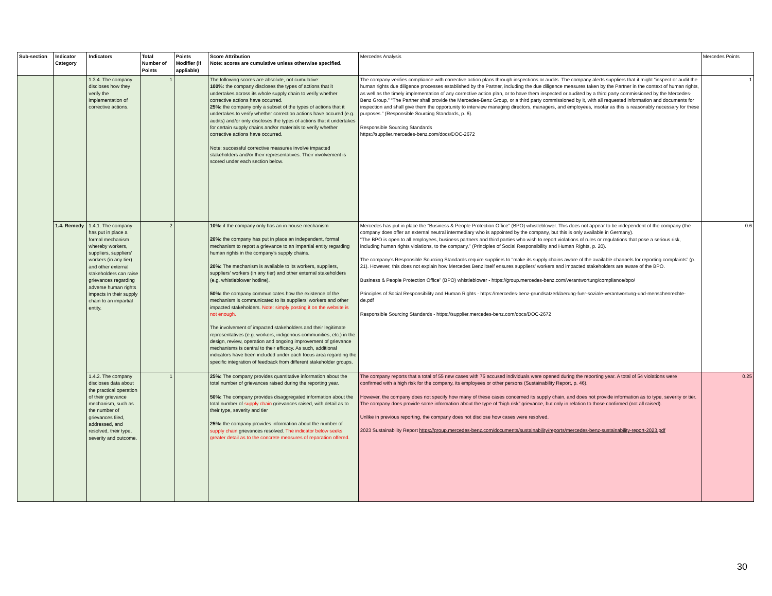| Sub-section | Indicator Category | Indicators | Total Number of Points | Points Modifier (if appliable) | Score Attribution Note: scores are cumulative unless otherwise specified. | Mercedes Analysis | Mercedes Points |
| --- | --- | --- | --- | --- | --- | --- | --- |
| | | 1.3.4. The company discloses how they verify the implementation of corrective actions. | 1 | | The following scores are absolute, not cumulative: 100%: the company discloses the types of actions that it undertakes across its whole supply chain to verify whether corrective actions have occurred. 25%: the company only a subset of the types of actions that it undertakes to verify whether correction actions have occured (e.g. audits) and/or only discloses the types of actions that it undertakes for certain supply chains and/or materials to verify whether corrective actions have occurred. Note: successful corrective measures involve impacted stakeholders and/or their representatives. Their involvement is scored under each section below. | The company verifies compliance with corrective action plans through inspections or audits. The company alerts suppliers that it might “inspect or audit the human rights due diligence processes established by the Partner, including the due diligence measures taken by the Partner in the context of human rights, as well as the timely implementation of any corrective action plan, or to have them inspected or audited by a third party commissioned by the Mercedes-Benz Group.” “The Partner shall provide the Mercedes-Benz Group, or a third party commissioned by it, with all requested information and documents for inspection and shall give them the opportunity to interview managing directors, managers, and employees, insofar as this is reasonably necessary for these purposes.” (Responsible Sourcing Standards, p. 6). Responsible Sourcing Standards https://supplier.mercedes-benz.com/docs/DOC-2672 | 1 |
| | 1.4. Remedy | 1.4.1. The company has put in place a formal mechanism whereby workers, suppliers, suppliers' workers (in any tier) and other external stakeholders can raise grievances regarding adverse human rights impacts in their supply chain to an impartial entity. | 2 | | 10%: if the company only has an in-house mechanism 20%: the company has put in place an independent, formal mechanism to report a grievance to an impartial entity regarding human rights in the company's supply chains. 20%: The mechanism is available to its workers, suppliers, suppliers' workers (in any tier) and other external stakeholders (e.g. whistleblower hotline). 50%: the company communicates how the existence of the mechanism is communicated to its suppliers' workers and other impacted stakeholders. Note: simply posting it on the website is not enough. The involvement of impacted stakeholders and their legitimate representatives (e.g. workers, indigenous communities, etc.) in the design, review, operation and ongoing improvement of grievance mechanisms is central to their efficacy. As such, additional indicators have been included under each focus area regarding the specific integration of feedback from different stakeholder groups. | Mercedes has put in place the “Business & People Protection Office” (BPO) whistleblower. This does not appear to be independent of the company (the company does offer an external neutral intermediary who is appointed by the company, but this is only available in Germany). “The BPO is open to all employees, business partners and third parties who wish to report violations of rules or regulations that pose a serious risk, including human rights violations, to the company.” (Principles of Social Responsibility and Human Rights, p. 20). The company’s Responsible Sourcing Standards require suppliers to “make its supply chains aware of the available channels for reporting complaints” (p. 21). However, this does not explain how Mercedes Benz itself ensures suppliers’ workers and impacted stakeholders are aware of the BPO. Business & People Protection Office” (BPO) whistleblower - https://group.mercedes-benz.com/verantwortung/compliance/bpo/ Principles of Social Responsibility and Human Rights - https://mercedes-benz-grundsatzerklaerung-fuer-soziale-verantwortung-und-menschenrechte-de.pdf Responsible Sourcing Standards - https://supplier.mercedes-benz.com/docs/DOC-2672 | 0.6 |
| | | 1.4.2. The company discloses data about the practical operation of their grievance mechanism, such as the number of grievances filed, addressed, and resolved, their type, severity and outcome. | 1 | | 25%: The company provides quantitative information about the total number of grievances raised during the reporting year. 50%: The company provides disaggregated information about the total number of supply chain grievances raised, with detail as to their type, severity and tier 25%: the company provides information about the number of supply chain grievances resolved . The indicator below seeks greater detail as to the concrete measures of reparation offered. | The company reports that a total of 55 new cases with 75 accused individuals were opened during the reporting year. A total of 54 violations were confirmed with a high risk for the company, its employees or other persons (Sustainability Report, p. 46). However, the company does not specify how many of these cases concerned its supply chain, and does not provide information as to type, severity or tier. The company does provide some information about the type of “high risk” grievance, but only in relation to those confirmed (not all raised). Unlike in previous reporting, the company does not disclose how cases were resolved. 2023 Sustainability Report https://group.mercedes-benz.com/documents/sustainability/reports/mercedes-benz-sustainability-report-2023.pdf | 0.25 |
30